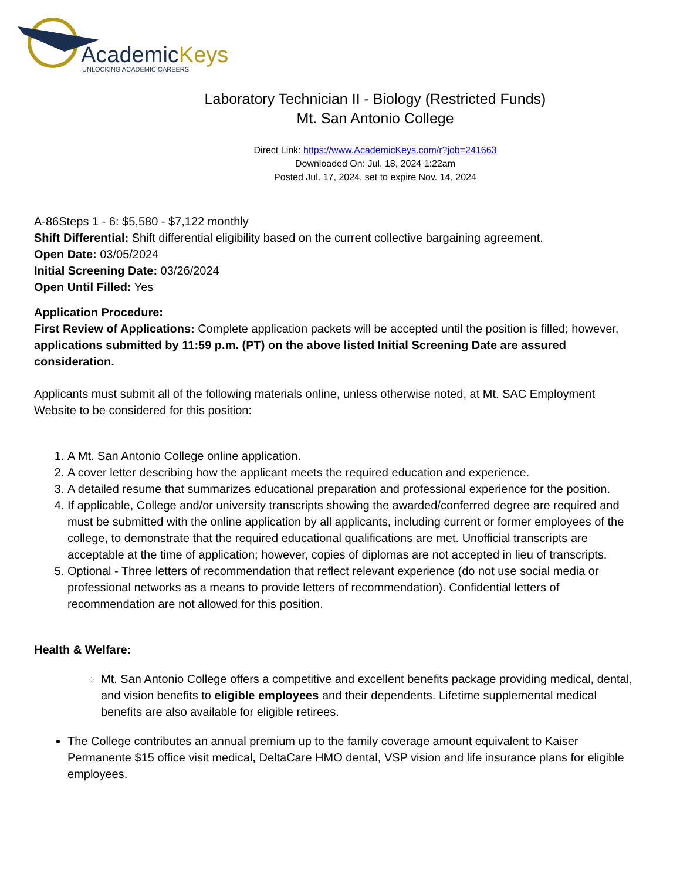AcademicKeys
UNLOCKING ACADEMIC CAREERS
Laboratory Technician II - Biology (Restricted Funds)
Mt. San Antonio College
Direct Link: https://www.AcademicKeys.com/r?job=241663
Downloaded On: Jul. 18, 2024 1:22am
Posted Jul. 17, 2024, set to expire Nov. 14, 2024
A-86Steps 1 - 6: $5,580 - $7,122 monthly
Shift Differential: Shift differential eligibility based on the current collective bargaining agreement.
Open Date: 03/05/2024
Initial Screening Date: 03/26/2024
Open Until Filled: Yes
Application Procedure:
First Review of Applications: Complete application packets will be accepted until the position is filled; however, applications submitted by 11:59 p.m. (PT) on the above listed Initial Screening Date are assured consideration.
Applicants must submit all of the following materials online, unless otherwise noted, at Mt. SAC Employment Website to be considered for this position:
1. A Mt. San Antonio College online application.
2. A cover letter describing how the applicant meets the required education and experience.
3. A detailed resume that summarizes educational preparation and professional experience for the position.
4. If applicable, College and/or university transcripts showing the awarded/conferred degree are required and must be submitted with the online application by all applicants, including current or former employees of the college, to demonstrate that the required educational qualifications are met. Unofficial transcripts are acceptable at the time of application; however, copies of diplomas are not accepted in lieu of transcripts.
5. Optional - Three letters of recommendation that reflect relevant experience (do not use social media or professional networks as a means to provide letters of recommendation). Confidential letters of recommendation are not allowed for this position.
Health & Welfare:
Mt. San Antonio College offers a competitive and excellent benefits package providing medical, dental, and vision benefits to eligible employees and their dependents. Lifetime supplemental medical benefits are also available for eligible retirees.
The College contributes an annual premium up to the family coverage amount equivalent to Kaiser Permanente $15 office visit medical, DeltaCare HMO dental, VSP vision and life insurance plans for eligible employees.